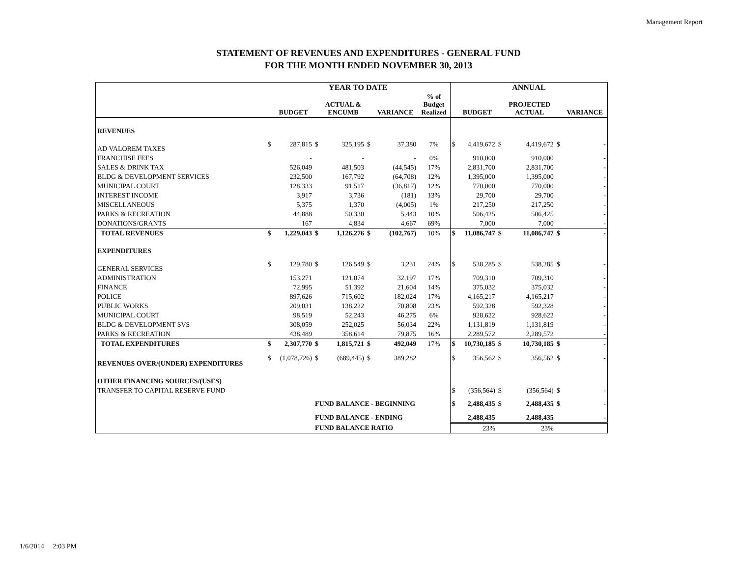Management Report
STATEMENT OF REVENUES AND EXPENDITURES - GENERAL FUND
FOR THE MONTH ENDED NOVEMBER 30, 2013
| | YEAR TO DATE | | | | | | | ANNUAL | | | | | |
| --- | --- | --- | --- | --- | --- | --- | --- | --- | --- | --- | --- | --- | --- |
| | | BUDGET | | ACTUAL & ENCUMB | | VARIANCE | % of Budget Realized | | BUDGET | | PROJECTED ACTUAL | | VARIANCE |
| REVENUES | | | | | | | | | | | | | |
| AD VALOREM TAXES | $ | 287,815 | $ | 325,195 | $ | 37,380 | 7% | $ | 4,419,672 | $ | 4,419,672 | $ | - |
| FRANCHISE FEES | | - | | - | | - | 0% | | 910,000 | | 910,000 | | - |
| SALES & DRINK TAX | | 526,049 | | 481,503 | | (44,545) | 17% | | 2,831,700 | | 2,831,700 | | - |
| BLDG & DEVELOPMENT SERVICES | | 232,500 | | 167,792 | | (64,708) | 12% | | 1,395,000 | | 1,395,000 | | - |
| MUNICIPAL COURT | | 128,333 | | 91,517 | | (36,817) | 12% | | 770,000 | | 770,000 | | - |
| INTEREST INCOME | | 3,917 | | 3,736 | | (181) | 13% | | 29,700 | | 29,700 | | - |
| MISCELLANEOUS | | 5,375 | | 1,370 | | (4,005) | 1% | | 217,250 | | 217,250 | | - |
| PARKS & RECREATION | | 44,888 | | 50,330 | | 5,443 | 10% | | 506,425 | | 506,425 | | - |
| DONATIONS/GRANTS | | 167 | | 4,834 | | 4,667 | 69% | | 7,000 | | 7,000 | | - |
| TOTAL REVENUES | $ | 1,229,043 | $ | 1,126,276 | $ | (102,767) | 10% | $ | 11,086,747 | $ | 11,086,747 | $ | - |
| EXPENDITURES | | | | | | | | | | | | | |
| GENERAL SERVICES | $ | 129,780 | $ | 126,549 | $ | 3,231 | 24% | $ | 538,285 | $ | 538,285 | $ | - |
| ADMINISTRATION | | 153,271 | | 121,074 | | 32,197 | 17% | | 709,310 | | 709,310 | | - |
| FINANCE | | 72,995 | | 51,392 | | 21,604 | 14% | | 375,032 | | 375,032 | | - |
| POLICE | | 897,626 | | 715,602 | | 182,024 | 17% | | 4,165,217 | | 4,165,217 | | - |
| PUBLIC WORKS | | 209,031 | | 138,222 | | 70,808 | 23% | | 592,328 | | 592,328 | | - |
| MUNICIPAL COURT | | 98,519 | | 52,243 | | 46,275 | 6% | | 928,622 | | 928,622 | | - |
| BLDG & DEVELOPMENT SVS | | 308,059 | | 252,025 | | 56,034 | 22% | | 1,131,819 | | 1,131,819 | | - |
| PARKS & RECREATION | | 438,489 | | 358,614 | | 79,875 | 16% | | 2,289,572 | | 2,289,572 | | - |
| TOTAL EXPENDITURES | $ | 2,307,770 | $ | 1,815,721 | $ | 492,049 | 17% | $ | 10,730,185 | $ | 10,730,185 | $ | - |
| REVENUES OVER/(UNDER) EXPENDITURES | $ | (1,078,726) | $ | (689,445) | $ | 389,282 | | $ | 356,562 | $ | 356,562 | $ | - |
| OTHER FINANCING SOURCES/(USES) | | | | | | | | | | | | | |
| TRANSFER TO CAPITAL RESERVE FUND | | | | | | | | $ | (356,564) | $ | (356,564) | $ | - |
| | | | FUND BALANCE - BEGINNING | | | | | $ | 2,488,435 | $ | 2,488,435 | $ | - |
| | | | FUND BALANCE - ENDING | | | | | | 2,488,435 | | 2,488,435 | | - |
| | | | FUND BALANCE RATIO | | | | | | 23% | | 23% | | |
1/6/2014 2:03 PM